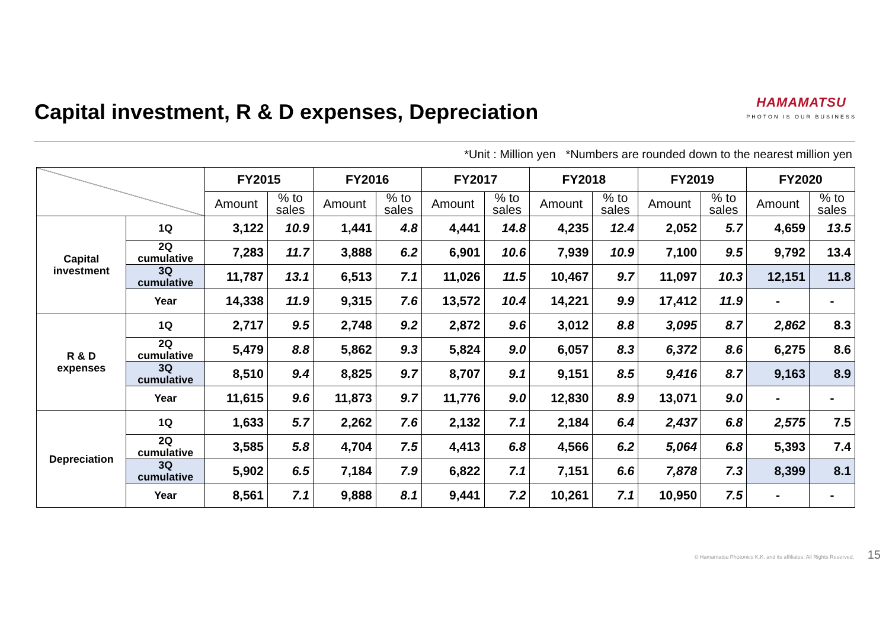Capital investment, R & D expenses, Depreciation
HAMAMATSU
PHOTON IS OUR BUSINESS
*Unit : Million yen *Numbers are rounded down to the nearest million yen
| | | FY2015 | | FY2016 | | FY2017 | | FY2018 | | FY2019 | | FY2020 | |
| --- | --- | --- | --- | --- | --- | --- | --- | --- | --- | --- | --- | --- | --- |
| | | Amount | % to sales | Amount | % to sales | Amount | % to sales | Amount | % to sales | Amount | % to sales | Amount | % to sales |
| Capital investment | 1Q | 3,122 | 10.9 | 1,441 | 4.8 | 4,441 | 14.8 | 4,235 | 12.4 | 2,052 | 5.7 | 4,659 | 13.5 |
| | 2Q cumulative | 7,283 | 11.7 | 3,888 | 6.2 | 6,901 | 10.6 | 7,939 | 10.9 | 7,100 | 9.5 | 9,792 | 13.4 |
| | 3Q cumulative | 11,787 | 13.1 | 6,513 | 7.1 | 11,026 | 11.5 | 10,467 | 9.7 | 11,097 | 10.3 | 12,151 | 11.8 |
| | Year | 14,338 | 11.9 | 9,315 | 7.6 | 13,572 | 10.4 | 14,221 | 9.9 | 17,412 | 11.9 | - | - |
| R & D expenses | 1Q | 2,717 | 9.5 | 2,748 | 9.2 | 2,872 | 9.6 | 3,012 | 8.8 | 3,095 | 8.7 | 2,862 | 8.3 |
| | 2Q cumulative | 5,479 | 8.8 | 5,862 | 9.3 | 5,824 | 9.0 | 6,057 | 8.3 | 6,372 | 8.6 | 6,275 | 8.6 |
| | 3Q cumulative | 8,510 | 9.4 | 8,825 | 9.7 | 8,707 | 9.1 | 9,151 | 8.5 | 9,416 | 8.7 | 9,163 | 8.9 |
| | Year | 11,615 | 9.6 | 11,873 | 9.7 | 11,776 | 9.0 | 12,830 | 8.9 | 13,071 | 9.0 | - | - |
| Depreciation | 1Q | 1,633 | 5.7 | 2,262 | 7.6 | 2,132 | 7.1 | 2,184 | 6.4 | 2,437 | 6.8 | 2,575 | 7.5 |
| | 2Q cumulative | 3,585 | 5.8 | 4,704 | 7.5 | 4,413 | 6.8 | 4,566 | 6.2 | 5,064 | 6.8 | 5,393 | 7.4 |
| | 3Q cumulative | 5,902 | 6.5 | 7,184 | 7.9 | 6,822 | 7.1 | 7,151 | 6.6 | 7,878 | 7.3 | 8,399 | 8.1 |
| | Year | 8,561 | 7.1 | 9,888 | 8.1 | 9,441 | 7.2 | 10,261 | 7.1 | 10,950 | 7.5 | - | - |
© Hamamatsu Photonics K.K. and its affiliates. All Rights Reserved. 15